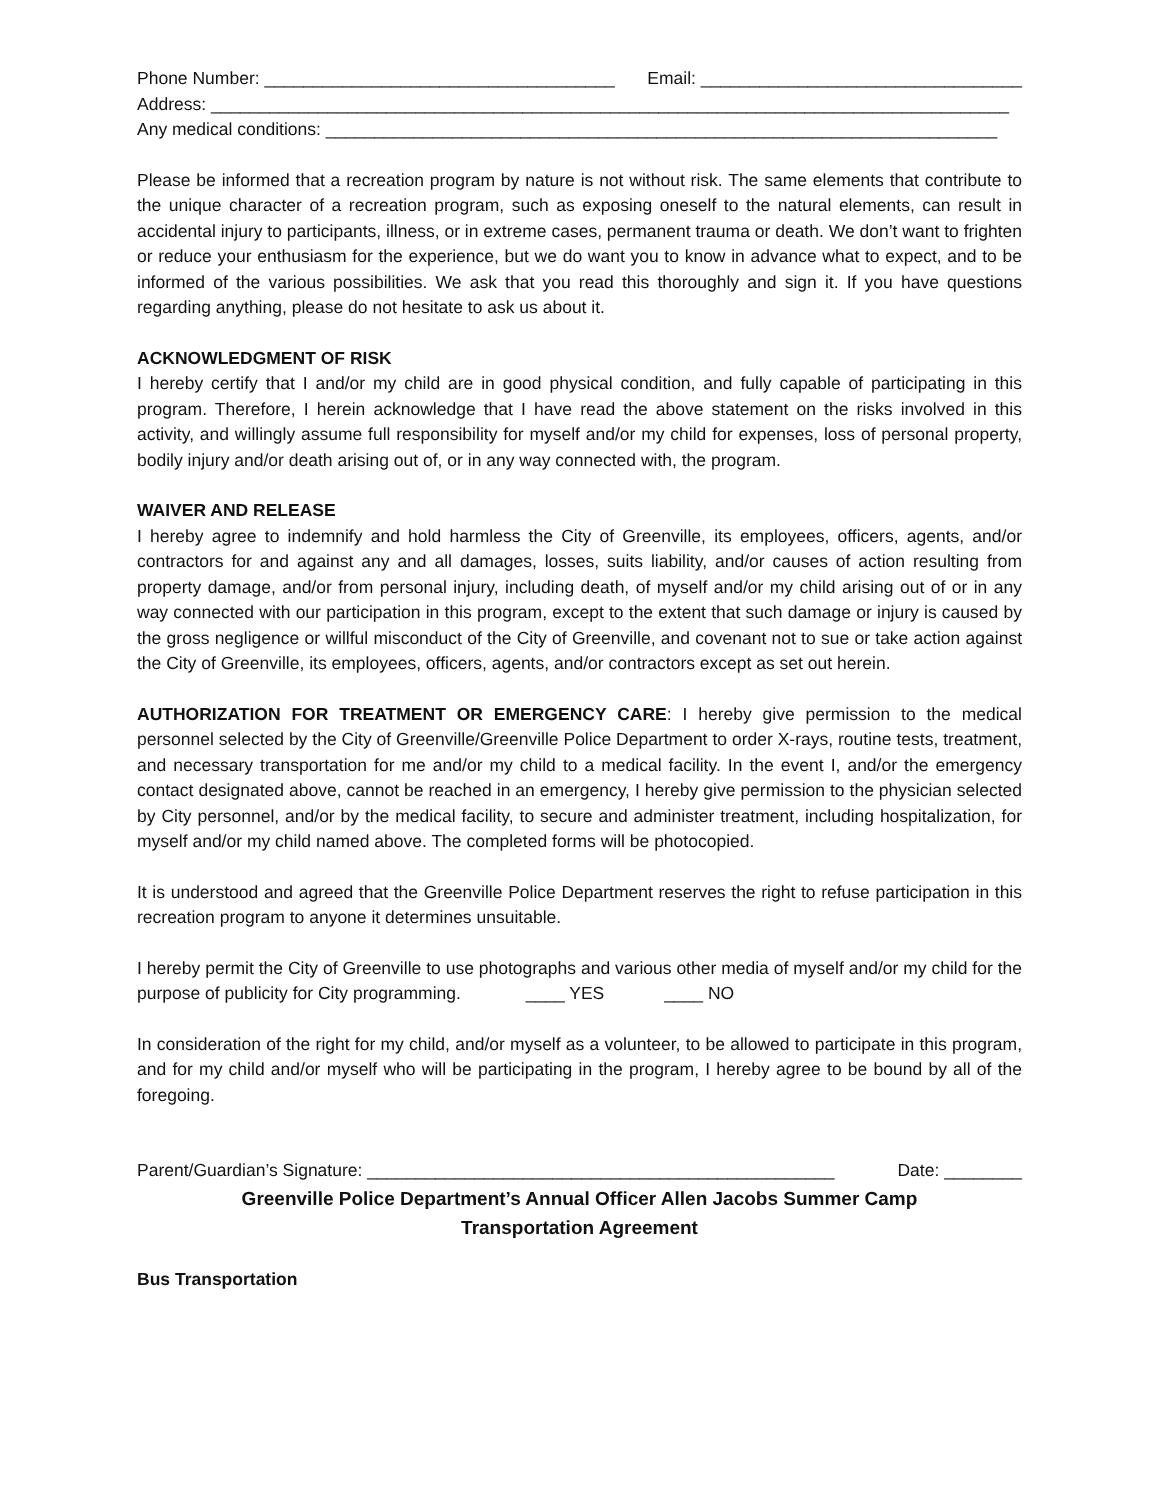Phone Number: ____________________________________ Email: _________________________________
Address: __________________________________________________________________________________
Any medical conditions: _____________________________________________________________________
Please be informed that a recreation program by nature is not without risk. The same elements that contribute to the unique character of a recreation program, such as exposing oneself to the natural elements, can result in accidental injury to participants, illness, or in extreme cases, permanent trauma or death. We don’t want to frighten or reduce your enthusiasm for the experience, but we do want you to know in advance what to expect, and to be informed of the various possibilities. We ask that you read this thoroughly and sign it. If you have questions regarding anything, please do not hesitate to ask us about it.
ACKNOWLEDGMENT OF RISK
I hereby certify that I and/or my child are in good physical condition, and fully capable of participating in this program. Therefore, I herein acknowledge that I have read the above statement on the risks involved in this activity, and willingly assume full responsibility for myself and/or my child for expenses, loss of personal property, bodily injury and/or death arising out of, or in any way connected with, the program.
WAIVER AND RELEASE
I hereby agree to indemnify and hold harmless the City of Greenville, its employees, officers, agents, and/or contractors for and against any and all damages, losses, suits liability, and/or causes of action resulting from property damage, and/or from personal injury, including death, of myself and/or my child arising out of or in any way connected with our participation in this program, except to the extent that such damage or injury is caused by the gross negligence or willful misconduct of the City of Greenville, and covenant not to sue or take action against the City of Greenville, its employees, officers, agents, and/or contractors except as set out herein.
AUTHORIZATION FOR TREATMENT OR EMERGENCY CARE: I hereby give permission to the medical personnel selected by the City of Greenville/Greenville Police Department to order X-rays, routine tests, treatment, and necessary transportation for me and/or my child to a medical facility. In the event I, and/or the emergency contact designated above, cannot be reached in an emergency, I hereby give permission to the physician selected by City personnel, and/or by the medical facility, to secure and administer treatment, including hospitalization, for myself and/or my child named above. The completed forms will be photocopied.
It is understood and agreed that the Greenville Police Department reserves the right to refuse participation in this recreation program to anyone it determines unsuitable.
I hereby permit the City of Greenville to use photographs and various other media of myself and/or my child for the purpose of publicity for City programming. ____ YES ____ NO
In consideration of the right for my child, and/or myself as a volunteer, to be allowed to participate in this program, and for my child and/or myself who will be participating in the program, I hereby agree to be bound by all of the foregoing.
Parent/Guardian’s Signature: ________________________________________________ Date: ________
Greenville Police Department’s Annual Officer Allen Jacobs Summer Camp
Transportation Agreement
Bus Transportation